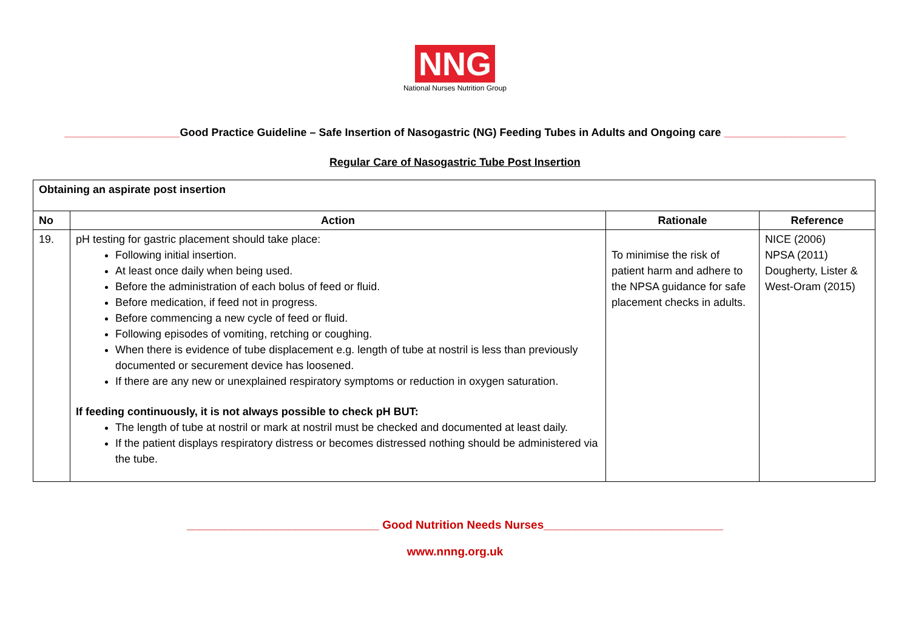NNG
National Nurses Nutrition Group
___________________Good Practice Guideline – Safe Insertion of Nasogastric (NG) Feeding Tubes in Adults and Ongoing care ____________________
Regular Care of Nasogastric Tube Post Insertion
| Obtaining an aspirate post insertion | | | |
| --- | --- | --- | --- |
| No | Action | Rationale | Reference |
| 19. | pH testing for gastric placement should take place: Following initial insertion. At least once daily when being used. Before the administration of each bolus of feed or fluid. Before medication, if feed not in progress. Before commencing a new cycle of feed or fluid. Following episodes of vomiting, retching or coughing. When there is evidence of tube displacement e.g. length of tube at nostril is less than previously documented or securement device has loosened. If there are any new or unexplained respiratory symptoms or reduction in oxygen saturation. If feeding continuously, it is not always possible to check pH BUT: The length of tube at nostril or mark at nostril must be checked and documented at least daily. If the patient displays respiratory distress or becomes distressed nothing should be administered via the tube. | To minimise the risk of patient harm and adhere to the NPSA guidance for safe placement checks in adults. | NICE (2006) NPSA (2011) Dougherty, Lister & West-Oram (2015) |
______________________________ Good Nutrition Needs Nurses____________________________
www.nnng.org.uk